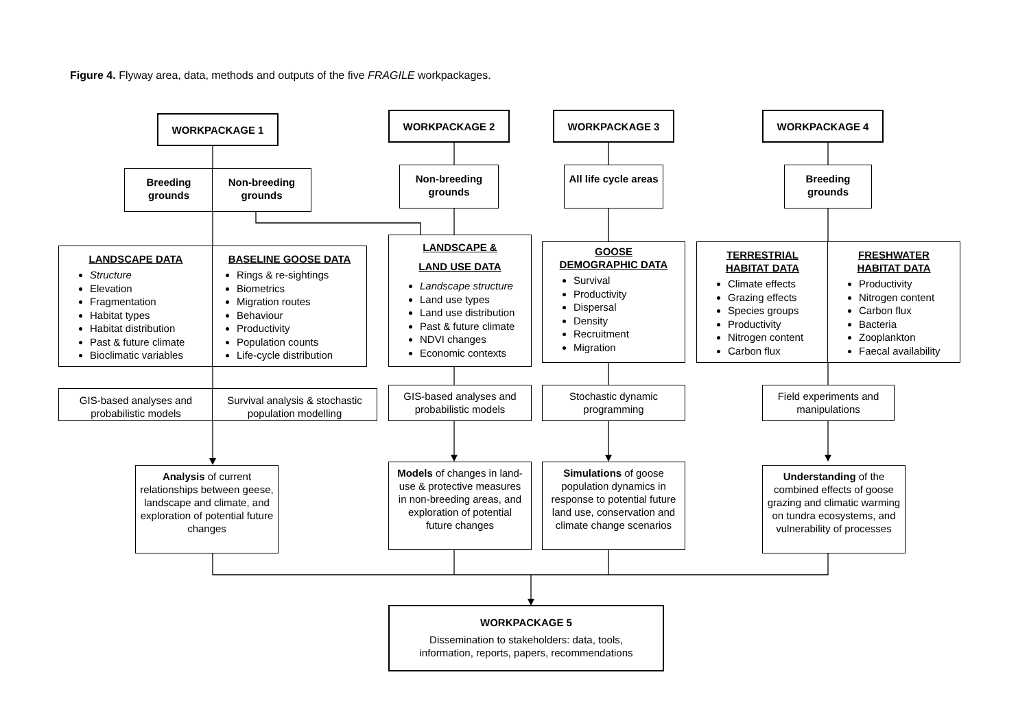Figure 4. Flyway area, data, methods and outputs of the five FRAGILE workpackages.
WORKPACKAGE 1 WORKPACKAGE 2 WORKPACKAGE 3 WORKPACKAGE 4
Breeding grounds
Non-breeding grounds
Non-breeding grounds
All life cycle areas
Breeding grounds
LANDSCAPE DATA
Structure
Elevation
Fragmentation
Habitat types
Habitat distribution
Past & future climate
Bioclimatic variables
BASELINE GOOSE DATA
Rings & re-sightings
Biometrics
Migration routes
Behaviour
Productivity
Population counts
Life-cycle distribution
LANDSCAPE &
LAND USE DATA
Landscape structure
Land use types
Land use distribution
Past & future climate
NDVI changes
Economic contexts
GOOSE
DEMOGRAPHIC DATA
Survival
Productivity
Dispersal
Density
Recruitment
Migration
TERRESTRIAL
HABITAT DATA
Climate effects
Grazing effects
Species groups
Productivity
Nitrogen content
Carbon flux
FRESHWATER
HABITAT DATA
Productivity
Nitrogen content
Carbon flux
Bacteria
Zooplankton
Faecal availability
GIS-based analyses and probabilistic models
Survival analysis & stochastic population modelling
GIS-based analyses and probabilistic models
Stochastic dynamic programming
Field experiments and manipulations
Analysis of current relationships between geese, landscape and climate, and exploration of potential future changes
Models of changes in land-use & protective measures in non-breeding areas, and exploration of potential future changes
Simulations of goose population dynamics in response to potential future land use, conservation and climate change scenarios
Understanding of the combined effects of goose grazing and climatic warming on tundra ecosystems, and vulnerability of processes
WORKPACKAGE 5
Dissemination to stakeholders: data, tools,
information, reports, papers, recommendations